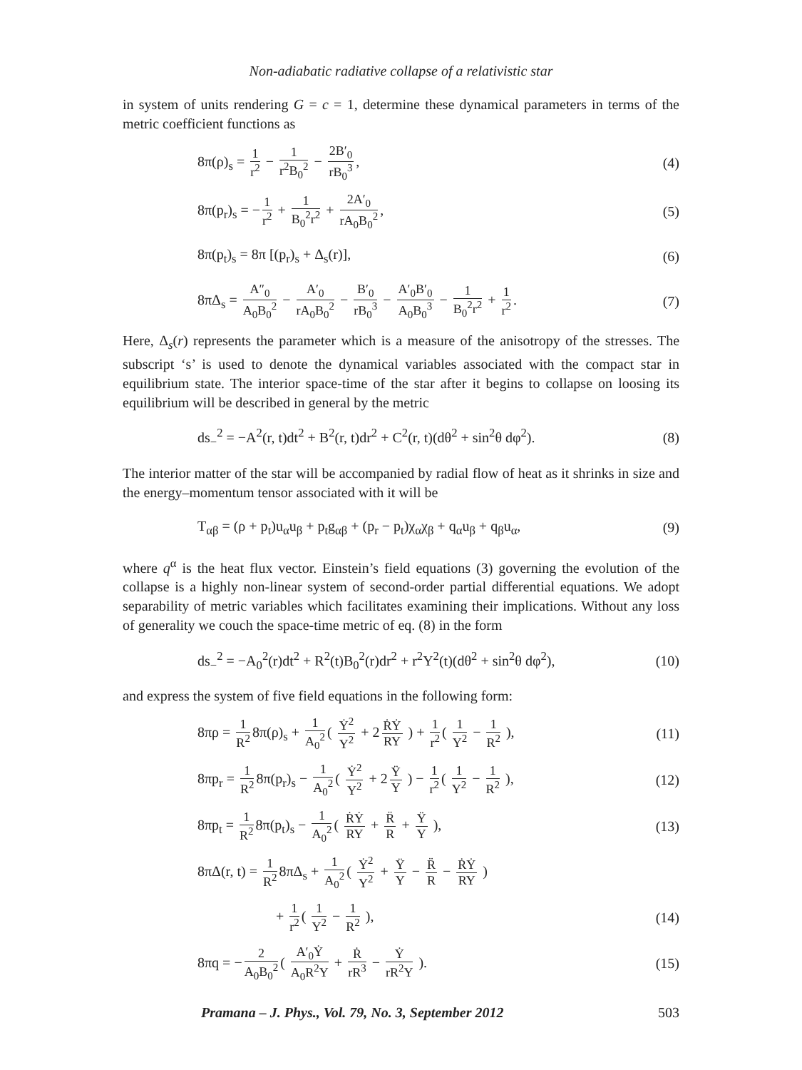Non-adiabatic radiative collapse of a relativistic star
in system of units rendering G = c = 1, determine these dynamical parameters in terms of the metric coefficient functions as
8π(ρ)<sub>s</sub> = 1 r<sup>2</sup> − 1 r<sup>2</sup>B<sub>0</sub><sup>2</sup> − 2B′<sub>0</sub> rB<sub>0</sub><sup>3</sup>, (4)
8π(p<sub>r</sub>)<sub>s</sub> = − 1 r<sup>2</sup> + 1 B<sub>0</sub><sup>2</sup>r<sup>2</sup> + 2A′<sub>0</sub> rA<sub>0</sub>B<sub>0</sub><sup>2</sup>, (5)
8π(p<sub>t</sub>)<sub>s</sub> = 8π [(p<sub>r</sub>)<sub>s</sub> + Δ<sub>s</sub>(r)], (6)
8πΔ<sub>s</sub> = A″<sub>0</sub> A<sub>0</sub>B<sub>0</sub><sup>2</sup> − A′<sub>0</sub> rA<sub>0</sub>B<sub>0</sub><sup>2</sup> − B′<sub>0</sub> rB<sub>0</sub><sup>3</sup> − A′<sub>0</sub>B′<sub>0</sub> A<sub>0</sub>B<sub>0</sub><sup>3</sup> − 1 B<sub>0</sub><sup>2</sup>r<sup>2</sup> + 1 r<sup>2</sup>. (7)
Here, Δ<sub>s</sub>(r) represents the parameter which is a measure of the anisotropy of the stresses. The subscript ‘s’ is used to denote the dynamical variables associated with the compact star in equilibrium state. The interior space-time of the star after it begins to collapse on loosing its equilibrium will be described in general by the metric
ds<sub>−</sub><sup>2</sup> = −A<sup>2</sup>(r, t)dt<sup>2</sup> + B<sup>2</sup>(r, t)dr<sup>2</sup> + C<sup>2</sup>(r, t)(dθ<sup>2</sup> + sin<sup>2</sup>θ dφ<sup>2</sup>). (8)
The interior matter of the star will be accompanied by radial flow of heat as it shrinks in size and the energy–momentum tensor associated with it will be
T<sub>αβ</sub> = (ρ + p<sub>t</sub>)u<sub>α</sub>u<sub>β</sub> + p<sub>t</sub>g<sub>αβ</sub> + (p<sub>r</sub> − p<sub>t</sub>)χ<sub>α</sub>χ<sub>β</sub> + q<sub>α</sub>u<sub>β</sub> + q<sub>β</sub>u<sub>α</sub>, (9)
where q<sup>α</sup> is the heat flux vector. Einstein’s field equations (3) governing the evolution of the collapse is a highly non-linear system of second-order partial differential equations. We adopt separability of metric variables which facilitates examining their implications. Without any loss of generality we couch the space-time metric of eq. (8) in the form
ds<sub>−</sub><sup>2</sup> = −A<sub>0</sub><sup>2</sup>(r)dt<sup>2</sup> + R<sup>2</sup>(t)B<sub>0</sub><sup>2</sup>(r)dr<sup>2</sup> + r<sup>2</sup>Y<sup>2</sup>(t)(dθ<sup>2</sup> + sin<sup>2</sup>θ dφ<sup>2</sup>), (10)
and express the system of five field equations in the following form:
8πρ = 1 R<sup>2</sup> 8π(ρ)<sub>s</sub> + 1 A<sub>0</sub><sup>2</sup> ( Ẏ<sup>2</sup> Y<sup>2</sup> + 2 ṘẎ RY ) + 1 r<sup>2</sup> ( 1 Y<sup>2</sup> − 1 R<sup>2</sup> ), (11)
8πp<sub>r</sub> = 1 R<sup>2</sup> 8π(p<sub>r</sub>)<sub>s</sub> − 1 A<sub>0</sub><sup>2</sup> ( Ẏ<sup>2</sup> Y<sup>2</sup> + 2 Ÿ Y ) − 1 r<sup>2</sup> ( 1 Y<sup>2</sup> − 1 R<sup>2</sup> ), (12)
8πp<sub>t</sub> = 1 R<sup>2</sup> 8π(p<sub>t</sub>)<sub>s</sub> − 1 A<sub>0</sub><sup>2</sup> ( ṘẎ RY + R̈ R + Ÿ Y ), (13)
8πΔ(r, t) = 1 R<sup>2</sup> 8πΔ<sub>s</sub> + 1 A<sub>0</sub><sup>2</sup> ( Ẏ<sup>2</sup> Y<sup>2</sup> + Ÿ Y − R̈ R − ṘẎ RY )
+ 1 r<sup>2</sup> ( 1 Y<sup>2</sup> − 1 R<sup>2</sup> ), (14)
8πq = − 2 A<sub>0</sub>B<sub>0</sub><sup>2</sup> ( A′<sub>0</sub>Ẏ A<sub>0</sub>R<sup>2</sup>Y + Ṙ rR<sup>3</sup> − Ẏ rR<sup>2</sup>Y ). (15)
Pramana – J. Phys., Vol. 79, No. 3, September 2012 503